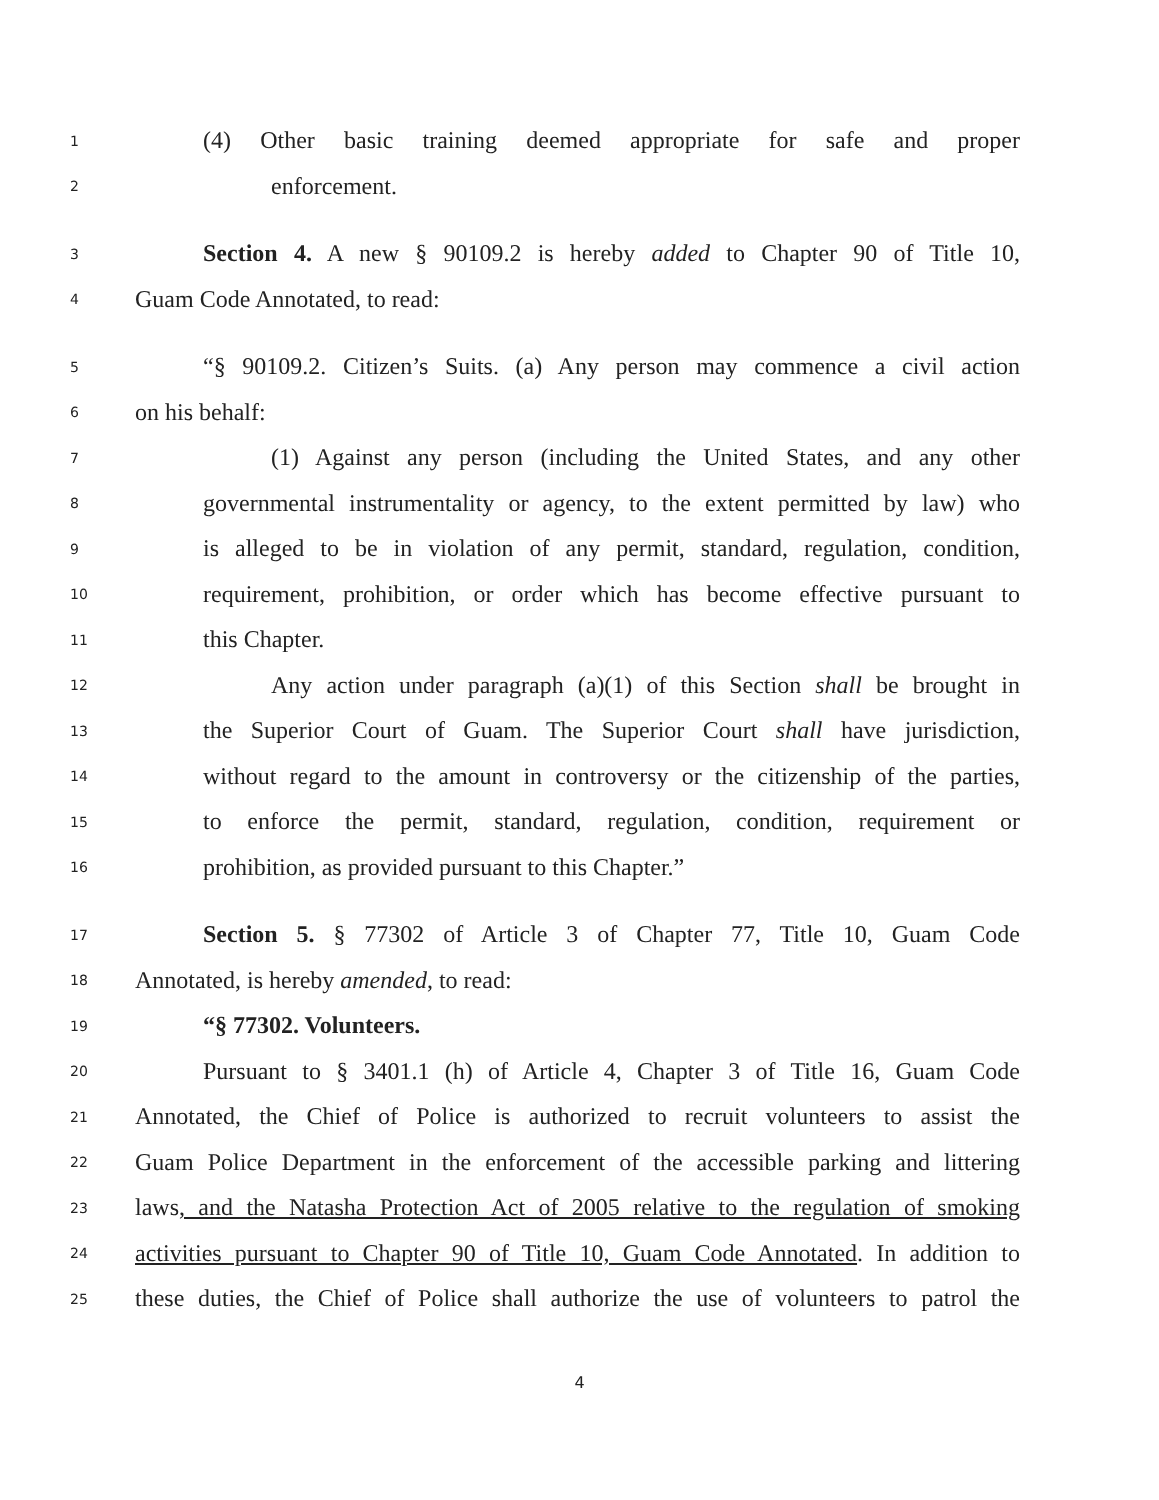1 (4) Other basic training deemed appropriate for safe and proper
2 enforcement.
3 Section 4. A new § 90109.2 is hereby added to Chapter 90 of Title 10,
4 Guam Code Annotated, to read:
5 “§ 90109.2. Citizen’s Suits. (a) Any person may commence a civil action
6 on his behalf:
7 (1) Against any person (including the United States, and any other
8 governmental instrumentality or agency, to the extent permitted by law) who
9 is alleged to be in violation of any permit, standard, regulation, condition,
10 requirement, prohibition, or order which has become effective pursuant to
11 this Chapter.
12 Any action under paragraph (a)(1) of this Section shall be brought in
13 the Superior Court of Guam. The Superior Court shall have jurisdiction,
14 without regard to the amount in controversy or the citizenship of the parties,
15 to enforce the permit, standard, regulation, condition, requirement or
16 prohibition, as provided pursuant to this Chapter.”
17 Section 5. § 77302 of Article 3 of Chapter 77, Title 10, Guam Code
18 Annotated, is hereby amended, to read:
19 “§ 77302. Volunteers.
20 Pursuant to § 3401.1 (h) of Article 4, Chapter 3 of Title 16, Guam Code
21 Annotated, the Chief of Police is authorized to recruit volunteers to assist the
22 Guam Police Department in the enforcement of the accessible parking and littering
23 laws, and the Natasha Protection Act of 2005 relative to the regulation of smoking
24 activities pursuant to Chapter 90 of Title 10, Guam Code Annotated. In addition to
25 these duties, the Chief of Police shall authorize the use of volunteers to patrol the
4